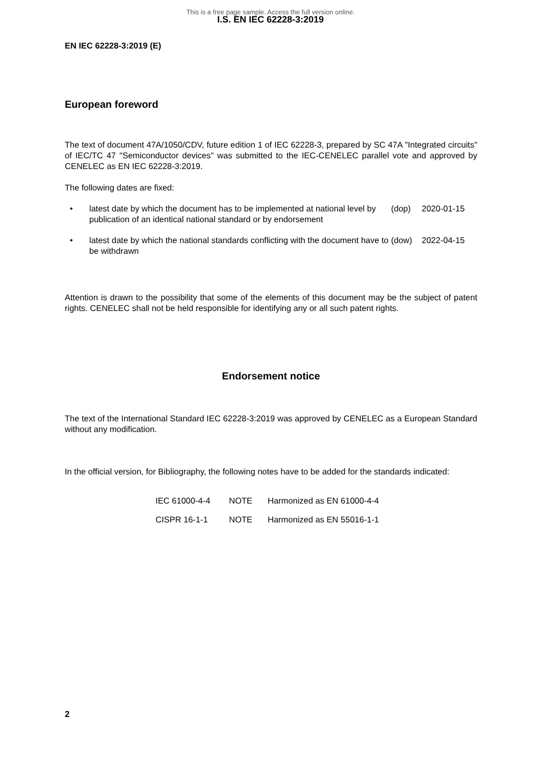This is a free page sample. Access the full version online.
I.S. EN IEC 62228-3:2019
EN IEC 62228-3:2019 (E)
European foreword
The text of document 47A/1050/CDV, future edition 1 of IEC 62228-3, prepared by SC 47A "Integrated circuits" of IEC/TC 47 "Semiconductor devices" was submitted to the IEC-CENELEC parallel vote and approved by CENELEC as EN IEC 62228-3:2019.
The following dates are fixed:
• latest date by which the document has to be implemented at national level by publication of an identical national standard or by endorsement (dop) 2020-01-15
• latest date by which the national standards conflicting with the document have to be withdrawn (dow) 2022-04-15
Attention is drawn to the possibility that some of the elements of this document may be the subject of patent rights. CENELEC shall not be held responsible for identifying any or all such patent rights.
Endorsement notice
The text of the International Standard IEC 62228-3:2019 was approved by CENELEC as a European Standard without any modification.
In the official version, for Bibliography, the following notes have to be added for the standards indicated:
IEC 61000-4-4 NOTE Harmonized as EN 61000-4-4
CISPR 16-1-1 NOTE Harmonized as EN 55016-1-1
2